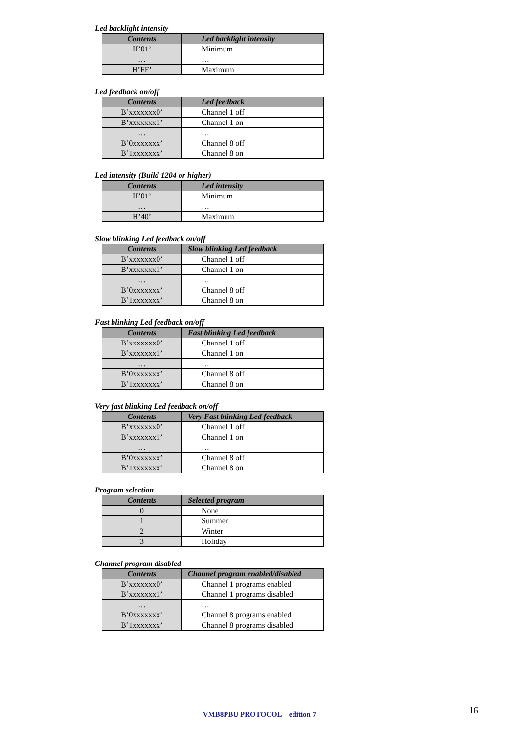Led backlight intensity
| Contents | Led backlight intensity |
| --- | --- |
| H’01’ | Minimum |
| … | … |
| H’FF’ | Maximum |
Led feedback on/off
| Contents | Led feedback |
| --- | --- |
| B’xxxxxxx0’ | Channel 1 off |
| B’xxxxxxx1’ | Channel 1 on |
| … | … |
| B’0xxxxxxx’ | Channel 8 off |
| B’1xxxxxxx’ | Channel 8 on |
Led intensity (Build 1204 or higher)
| Contents | Led intensity |
| --- | --- |
| H’01’ | Minimum |
| … | … |
| H’40’ | Maximum |
Slow blinking Led feedback on/off
| Contents | Slow blinking Led feedback |
| --- | --- |
| B’xxxxxxx0’ | Channel 1 off |
| B’xxxxxxx1’ | Channel 1 on |
| … | … |
| B’0xxxxxxx’ | Channel 8 off |
| B’1xxxxxxx’ | Channel 8 on |
Fast blinking Led feedback on/off
| Contents | Fast blinking Led feedback |
| --- | --- |
| B’xxxxxxx0’ | Channel 1 off |
| B’xxxxxxx1’ | Channel 1 on |
| … | … |
| B’0xxxxxxx’ | Channel 8 off |
| B’1xxxxxxx’ | Channel 8 on |
Very fast blinking Led feedback on/off
| Contents | Very Fast blinking Led feedback |
| --- | --- |
| B’xxxxxxx0’ | Channel 1 off |
| B’xxxxxxx1’ | Channel 1 on |
| … | … |
| B’0xxxxxxx’ | Channel 8 off |
| B’1xxxxxxx’ | Channel 8 on |
Program selection
| Contents | Selected program |
| --- | --- |
| 0 | None |
| 1 | Summer |
| 2 | Winter |
| 3 | Holiday |
Channel program disabled
| Contents | Channel program enabled/disabled |
| --- | --- |
| B’xxxxxxx0’ | Channel 1 programs enabled |
| B’xxxxxxx1’ | Channel 1 programs disabled |
| … | … |
| B’0xxxxxxx’ | Channel 8 programs enabled |
| B’1xxxxxxx’ | Channel 8 programs disabled |
VMB8PBU PROTOCOL – edition 7 16